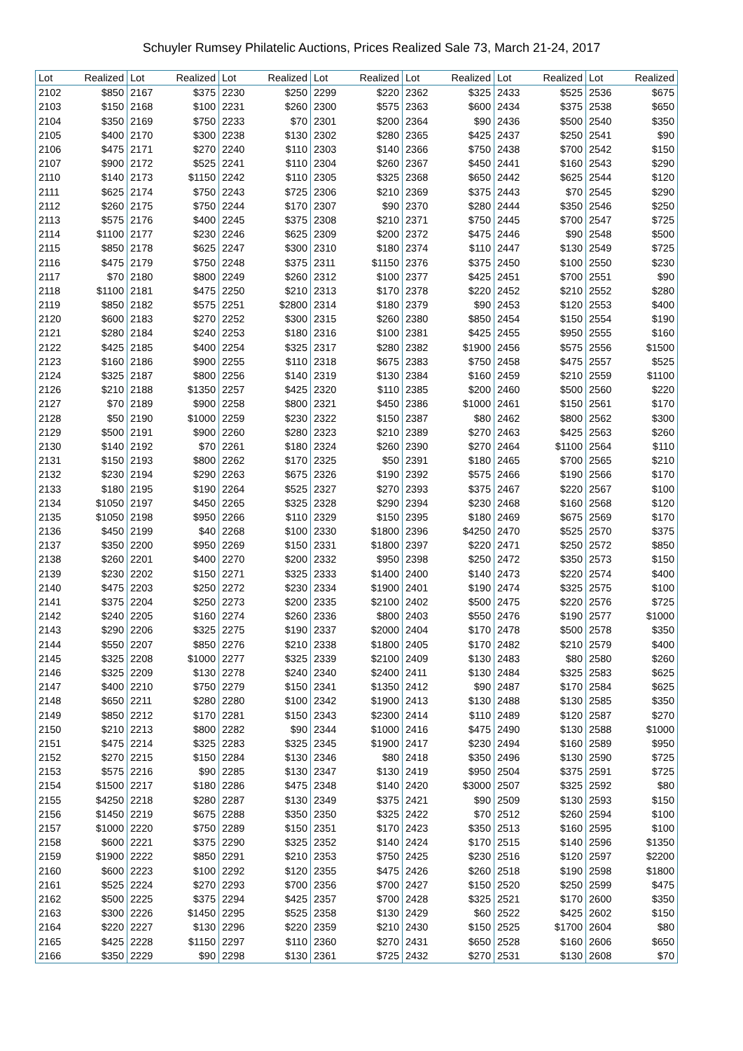Schuyler Rumsey Philatelic Auctions, Prices Realized Sale 73, March 21-24, 2017
| Lot | Realized | Lot | Realized | Lot | Realized | Lot | Realized | Lot | Realized | Lot | Realized | Lot | Realized |
| --- | --- | --- | --- | --- | --- | --- | --- | --- | --- | --- | --- | --- | --- |
| 2102 | $850 | 2167 | $375 | 2230 | $250 | 2299 | $220 | 2362 | $325 | 2433 | $525 | 2536 | $675 |
| 2103 | $150 | 2168 | $100 | 2231 | $260 | 2300 | $575 | 2363 | $600 | 2434 | $375 | 2538 | $650 |
| 2104 | $350 | 2169 | $750 | 2233 | $70 | 2301 | $200 | 2364 | $90 | 2436 | $500 | 2540 | $350 |
| 2105 | $400 | 2170 | $300 | 2238 | $130 | 2302 | $280 | 2365 | $425 | 2437 | $250 | 2541 | $90 |
| 2106 | $475 | 2171 | $270 | 2240 | $110 | 2303 | $140 | 2366 | $750 | 2438 | $700 | 2542 | $150 |
| 2107 | $900 | 2172 | $525 | 2241 | $110 | 2304 | $260 | 2367 | $450 | 2441 | $160 | 2543 | $290 |
| 2110 | $140 | 2173 | $1150 | 2242 | $110 | 2305 | $325 | 2368 | $650 | 2442 | $625 | 2544 | $120 |
| 2111 | $625 | 2174 | $750 | 2243 | $725 | 2306 | $210 | 2369 | $375 | 2443 | $70 | 2545 | $290 |
| 2112 | $260 | 2175 | $750 | 2244 | $170 | 2307 | $90 | 2370 | $280 | 2444 | $350 | 2546 | $250 |
| 2113 | $575 | 2176 | $400 | 2245 | $375 | 2308 | $210 | 2371 | $750 | 2445 | $700 | 2547 | $725 |
| 2114 | $1100 | 2177 | $230 | 2246 | $625 | 2309 | $200 | 2372 | $475 | 2446 | $90 | 2548 | $500 |
| 2115 | $850 | 2178 | $625 | 2247 | $300 | 2310 | $180 | 2374 | $110 | 2447 | $130 | 2549 | $725 |
| 2116 | $475 | 2179 | $750 | 2248 | $375 | 2311 | $1150 | 2376 | $375 | 2450 | $100 | 2550 | $230 |
| 2117 | $70 | 2180 | $800 | 2249 | $260 | 2312 | $100 | 2377 | $425 | 2451 | $700 | 2551 | $90 |
| 2118 | $1100 | 2181 | $475 | 2250 | $210 | 2313 | $170 | 2378 | $220 | 2452 | $210 | 2552 | $280 |
| 2119 | $850 | 2182 | $575 | 2251 | $2800 | 2314 | $180 | 2379 | $90 | 2453 | $120 | 2553 | $400 |
| 2120 | $600 | 2183 | $270 | 2252 | $300 | 2315 | $260 | 2380 | $850 | 2454 | $150 | 2554 | $190 |
| 2121 | $280 | 2184 | $240 | 2253 | $180 | 2316 | $100 | 2381 | $425 | 2455 | $950 | 2555 | $160 |
| 2122 | $425 | 2185 | $400 | 2254 | $325 | 2317 | $280 | 2382 | $1900 | 2456 | $575 | 2556 | $1500 |
| 2123 | $160 | 2186 | $900 | 2255 | $110 | 2318 | $675 | 2383 | $750 | 2458 | $475 | 2557 | $525 |
| 2124 | $325 | 2187 | $800 | 2256 | $140 | 2319 | $130 | 2384 | $160 | 2459 | $210 | 2559 | $1100 |
| 2126 | $210 | 2188 | $1350 | 2257 | $425 | 2320 | $110 | 2385 | $200 | 2460 | $500 | 2560 | $220 |
| 2127 | $70 | 2189 | $900 | 2258 | $800 | 2321 | $450 | 2386 | $1000 | 2461 | $150 | 2561 | $170 |
| 2128 | $50 | 2190 | $1000 | 2259 | $230 | 2322 | $150 | 2387 | $80 | 2462 | $800 | 2562 | $300 |
| 2129 | $500 | 2191 | $900 | 2260 | $280 | 2323 | $210 | 2389 | $270 | 2463 | $425 | 2563 | $260 |
| 2130 | $140 | 2192 | $70 | 2261 | $180 | 2324 | $260 | 2390 | $270 | 2464 | $1100 | 2564 | $110 |
| 2131 | $150 | 2193 | $800 | 2262 | $170 | 2325 | $50 | 2391 | $180 | 2465 | $700 | 2565 | $210 |
| 2132 | $230 | 2194 | $290 | 2263 | $675 | 2326 | $190 | 2392 | $575 | 2466 | $190 | 2566 | $170 |
| 2133 | $180 | 2195 | $190 | 2264 | $525 | 2327 | $270 | 2393 | $375 | 2467 | $220 | 2567 | $100 |
| 2134 | $1050 | 2197 | $450 | 2265 | $325 | 2328 | $290 | 2394 | $230 | 2468 | $160 | 2568 | $120 |
| 2135 | $1050 | 2198 | $950 | 2266 | $110 | 2329 | $150 | 2395 | $180 | 2469 | $675 | 2569 | $170 |
| 2136 | $450 | 2199 | $40 | 2268 | $100 | 2330 | $1800 | 2396 | $4250 | 2470 | $525 | 2570 | $375 |
| 2137 | $350 | 2200 | $950 | 2269 | $150 | 2331 | $1800 | 2397 | $220 | 2471 | $250 | 2572 | $850 |
| 2138 | $260 | 2201 | $400 | 2270 | $200 | 2332 | $950 | 2398 | $250 | 2472 | $350 | 2573 | $150 |
| 2139 | $230 | 2202 | $150 | 2271 | $325 | 2333 | $1400 | 2400 | $140 | 2473 | $220 | 2574 | $400 |
| 2140 | $475 | 2203 | $250 | 2272 | $230 | 2334 | $1900 | 2401 | $190 | 2474 | $325 | 2575 | $100 |
| 2141 | $375 | 2204 | $250 | 2273 | $200 | 2335 | $2100 | 2402 | $500 | 2475 | $220 | 2576 | $725 |
| 2142 | $240 | 2205 | $160 | 2274 | $260 | 2336 | $800 | 2403 | $550 | 2476 | $190 | 2577 | $1000 |
| 2143 | $290 | 2206 | $325 | 2275 | $190 | 2337 | $2000 | 2404 | $170 | 2478 | $500 | 2578 | $350 |
| 2144 | $550 | 2207 | $850 | 2276 | $210 | 2338 | $1800 | 2405 | $170 | 2482 | $210 | 2579 | $400 |
| 2145 | $325 | 2208 | $1000 | 2277 | $325 | 2339 | $2100 | 2409 | $130 | 2483 | $80 | 2580 | $260 |
| 2146 | $325 | 2209 | $130 | 2278 | $240 | 2340 | $2400 | 2411 | $130 | 2484 | $325 | 2583 | $625 |
| 2147 | $400 | 2210 | $750 | 2279 | $150 | 2341 | $1350 | 2412 | $90 | 2487 | $170 | 2584 | $625 |
| 2148 | $650 | 2211 | $280 | 2280 | $100 | 2342 | $1900 | 2413 | $130 | 2488 | $130 | 2585 | $350 |
| 2149 | $850 | 2212 | $170 | 2281 | $150 | 2343 | $2300 | 2414 | $110 | 2489 | $120 | 2587 | $270 |
| 2150 | $210 | 2213 | $800 | 2282 | $90 | 2344 | $1000 | 2416 | $475 | 2490 | $130 | 2588 | $1000 |
| 2151 | $475 | 2214 | $325 | 2283 | $325 | 2345 | $1900 | 2417 | $230 | 2494 | $160 | 2589 | $950 |
| 2152 | $270 | 2215 | $150 | 2284 | $130 | 2346 | $80 | 2418 | $350 | 2496 | $130 | 2590 | $725 |
| 2153 | $575 | 2216 | $90 | 2285 | $130 | 2347 | $130 | 2419 | $950 | 2504 | $375 | 2591 | $725 |
| 2154 | $1500 | 2217 | $180 | 2286 | $475 | 2348 | $140 | 2420 | $3000 | 2507 | $325 | 2592 | $80 |
| 2155 | $4250 | 2218 | $280 | 2287 | $130 | 2349 | $375 | 2421 | $90 | 2509 | $130 | 2593 | $150 |
| 2156 | $1450 | 2219 | $675 | 2288 | $350 | 2350 | $325 | 2422 | $70 | 2512 | $260 | 2594 | $100 |
| 2157 | $1000 | 2220 | $750 | 2289 | $150 | 2351 | $170 | 2423 | $350 | 2513 | $160 | 2595 | $100 |
| 2158 | $600 | 2221 | $375 | 2290 | $325 | 2352 | $140 | 2424 | $170 | 2515 | $140 | 2596 | $1350 |
| 2159 | $1900 | 2222 | $850 | 2291 | $210 | 2353 | $750 | 2425 | $230 | 2516 | $120 | 2597 | $2200 |
| 2160 | $600 | 2223 | $100 | 2292 | $120 | 2355 | $475 | 2426 | $260 | 2518 | $190 | 2598 | $1800 |
| 2161 | $525 | 2224 | $270 | 2293 | $700 | 2356 | $700 | 2427 | $150 | 2520 | $250 | 2599 | $475 |
| 2162 | $500 | 2225 | $375 | 2294 | $425 | 2357 | $700 | 2428 | $325 | 2521 | $170 | 2600 | $350 |
| 2163 | $300 | 2226 | $1450 | 2295 | $525 | 2358 | $130 | 2429 | $60 | 2522 | $425 | 2602 | $150 |
| 2164 | $220 | 2227 | $130 | 2296 | $220 | 2359 | $210 | 2430 | $150 | 2525 | $1700 | 2604 | $80 |
| 2165 | $425 | 2228 | $1150 | 2297 | $110 | 2360 | $270 | 2431 | $650 | 2528 | $160 | 2606 | $650 |
| 2166 | $350 | 2229 | $90 | 2298 | $130 | 2361 | $725 | 2432 | $270 | 2531 | $130 | 2608 | $70 |